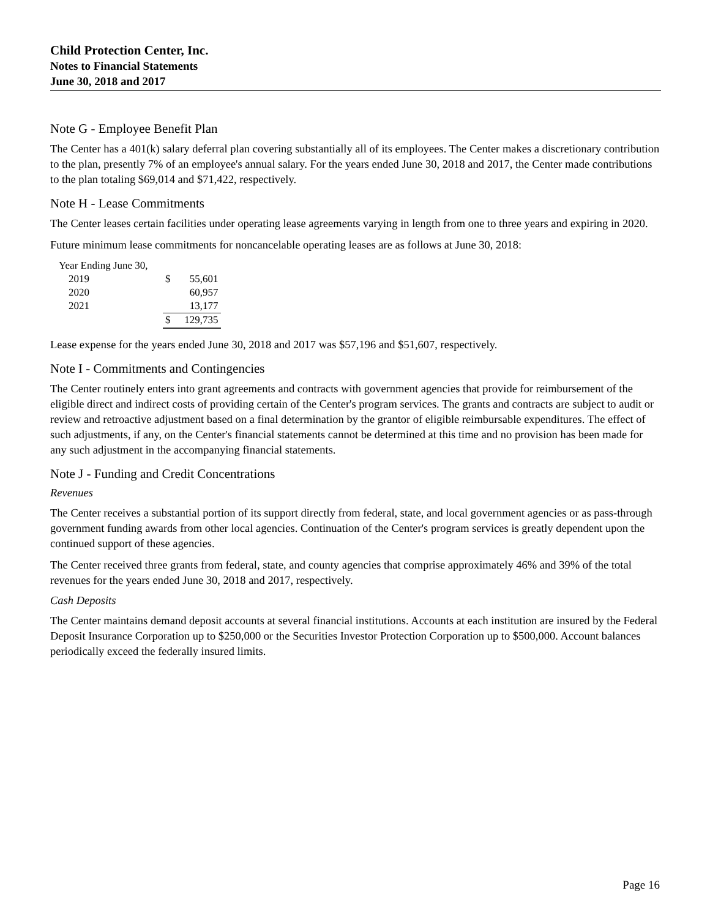Child Protection Center, Inc.
Notes to Financial Statements
June 30, 2018 and 2017
Note G - Employee Benefit Plan
The Center has a 401(k) salary deferral plan covering substantially all of its employees. The Center makes a discretionary contribution to the plan, presently 7% of an employee's annual salary. For the years ended June 30, 2018 and 2017, the Center made contributions to the plan totaling $69,014 and $71,422, respectively.
Note H - Lease Commitments
The Center leases certain facilities under operating lease agreements varying in length from one to three years and expiring in 2020.
Future minimum lease commitments for noncancelable operating leases are as follows at June 30, 2018:
| Year Ending June 30, | | |
| 2019 | $ | 55,601 |
| 2020 | | 60,957 |
| 2021 | | 13,177 |
| | $ | 129,735 |
Lease expense for the years ended June 30, 2018 and 2017 was $57,196 and $51,607, respectively.
Note I - Commitments and Contingencies
The Center routinely enters into grant agreements and contracts with government agencies that provide for reimbursement of the eligible direct and indirect costs of providing certain of the Center's program services. The grants and contracts are subject to audit or review and retroactive adjustment based on a final determination by the grantor of eligible reimbursable expenditures. The effect of such adjustments, if any, on the Center's financial statements cannot be determined at this time and no provision has been made for any such adjustment in the accompanying financial statements.
Note J - Funding and Credit Concentrations
Revenues
The Center receives a substantial portion of its support directly from federal, state, and local government agencies or as pass-through government funding awards from other local agencies. Continuation of the Center's program services is greatly dependent upon the continued support of these agencies.
The Center received three grants from federal, state, and county agencies that comprise approximately 46% and 39% of the total revenues for the years ended June 30, 2018 and 2017, respectively.
Cash Deposits
The Center maintains demand deposit accounts at several financial institutions. Accounts at each institution are insured by the Federal Deposit Insurance Corporation up to $250,000 or the Securities Investor Protection Corporation up to $500,000. Account balances periodically exceed the federally insured limits.
Page 16